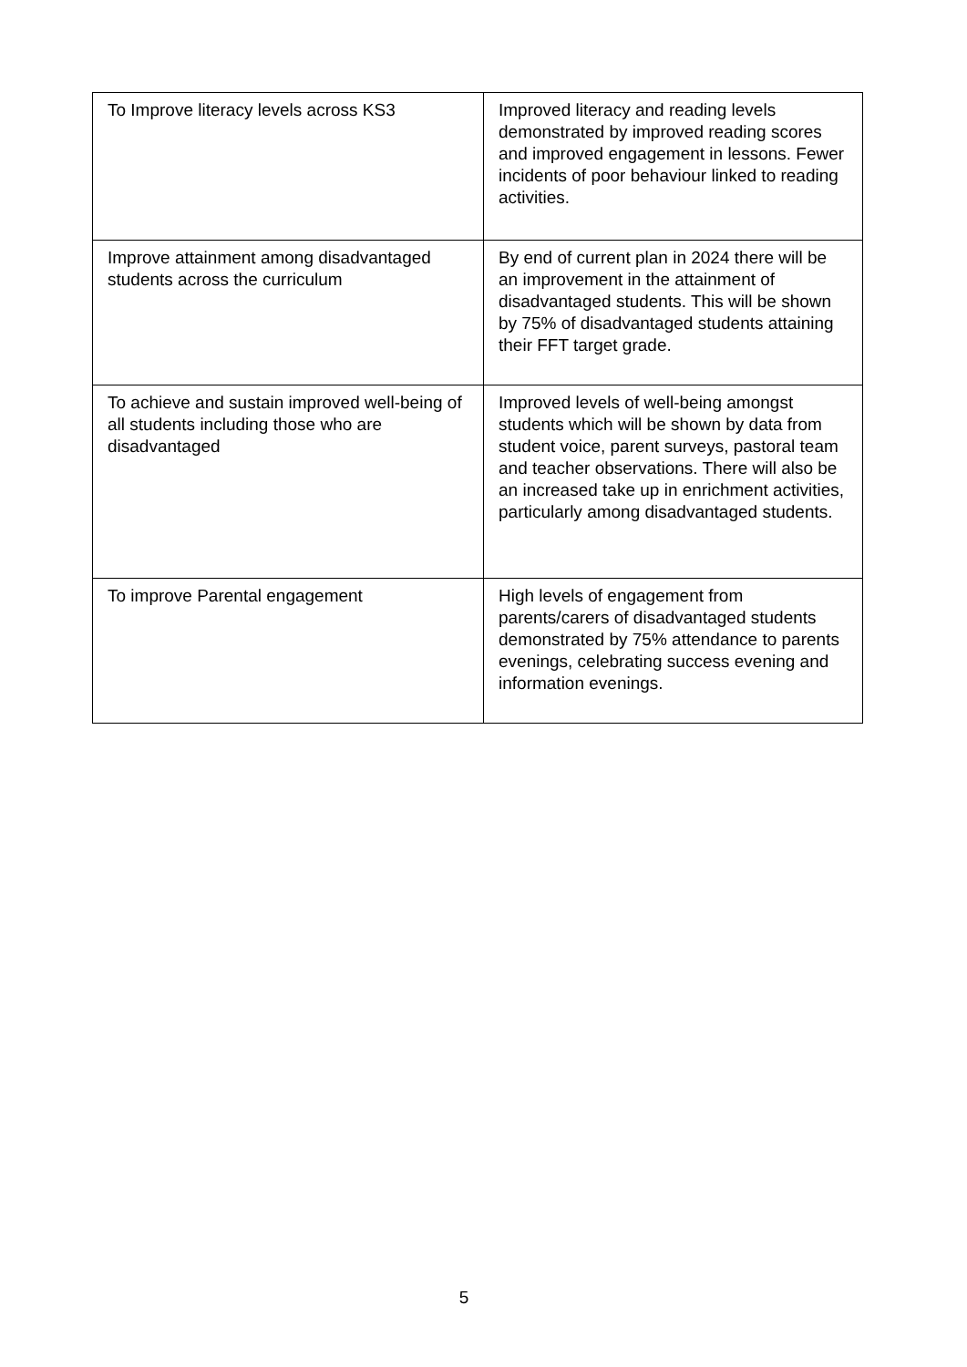| To Improve literacy levels across KS3 | Improved literacy and reading levels demonstrated by improved reading scores and improved engagement in lessons. Fewer incidents of poor behaviour linked to reading activities. |
| Improve attainment among disadvantaged students across the curriculum | By end of current plan in 2024 there will be an improvement in the attainment of disadvantaged students. This will be shown by 75% of disadvantaged students attaining their FFT target grade. |
| To achieve and sustain improved well-being of all students including those who are disadvantaged | Improved levels of well-being amongst students which will be shown by data from student voice, parent surveys, pastoral team and teacher observations. There will also be an increased take up in enrichment activities, particularly among disadvantaged students. |
| To improve Parental engagement | High levels of engagement from parents/carers of disadvantaged students demonstrated by 75% attendance to parents evenings, celebrating success evening and information evenings. |
5